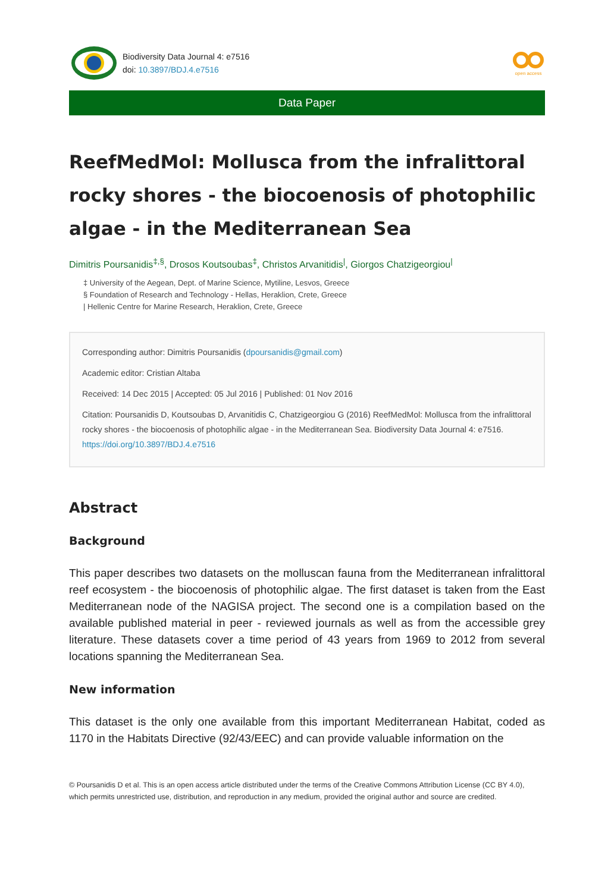Biodiversity Data Journal 4: e7516
doi: 10.3897/BDJ.4.e7516
open access
Data Paper
ReefMedMol: Mollusca from the infralittoral rocky shores - the biocoenosis of photophilic algae - in the Mediterranean Sea
Dimitris Poursanidis<sup>‡,§</sup>, Drosos Koutsoubas<sup>‡</sup>, Christos Arvanitidis<sup>|</sup>, Giorgos Chatzigeorgiou<sup>|</sup>
‡ University of the Aegean, Dept. of Marine Science, Mytiline, Lesvos, Greece
§ Foundation of Research and Technology - Hellas, Heraklion, Crete, Greece
| Hellenic Centre for Marine Research, Heraklion, Crete, Greece
Corresponding author: Dimitris Poursanidis (dpoursanidis@gmail.com)
Academic editor: Cristian Altaba
Received: 14 Dec 2015 | Accepted: 05 Jul 2016 | Published: 01 Nov 2016
Citation: Poursanidis D, Koutsoubas D, Arvanitidis C, Chatzigeorgiou G (2016) ReefMedMol: Mollusca from the infralittoral rocky shores - the biocoenosis of photophilic algae - in the Mediterranean Sea. Biodiversity Data Journal 4: e7516. https://doi.org/10.3897/BDJ.4.e7516
Abstract
Background
This paper describes two datasets on the molluscan fauna from the Mediterranean infralittoral reef ecosystem - the biocoenosis of photophilic algae. The first dataset is taken from the East Mediterranean node of the NAGISA project. The second one is a compilation based on the available published material in peer - reviewed journals as well as from the accessible grey literature. These datasets cover a time period of 43 years from 1969 to 2012 from several locations spanning the Mediterranean Sea.
New information
This dataset is the only one available from this important Mediterranean Habitat, coded as 1170 in the Habitats Directive (92/43/EEC) and can provide valuable information on the
© Poursanidis D et al. This is an open access article distributed under the terms of the Creative Commons Attribution License (CC BY 4.0), which permits unrestricted use, distribution, and reproduction in any medium, provided the original author and source are credited.